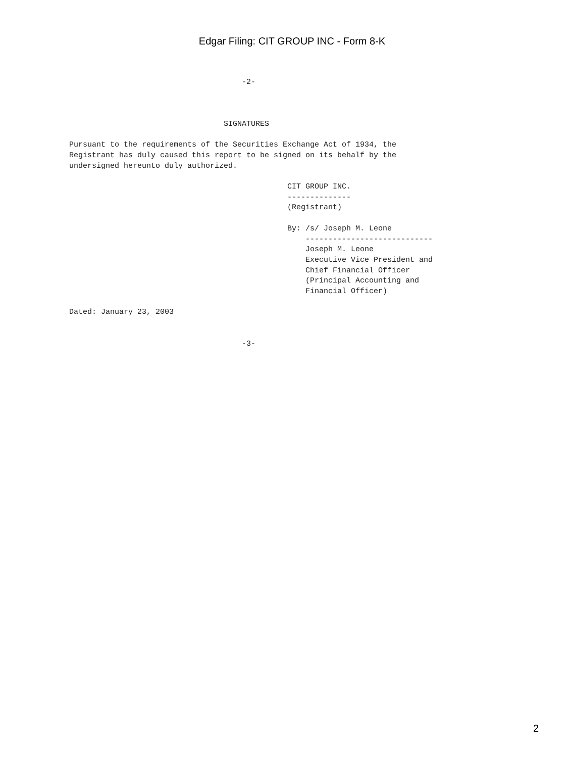Edgar Filing: CIT GROUP INC - Form 8-K
                                      -2-



                                  SIGNATURES

Pursuant to the requirements of the Securities Exchange Act of 1934, the
Registrant has duly caused this report to be signed on its behalf by the
undersigned hereunto duly authorized.

                                                CIT GROUP INC.
                                                --------------
                                                (Registrant)

                                                By: /s/ Joseph M. Leone
                                                    ----------------------------
                                                    Joseph M. Leone
                                                    Executive Vice President and
                                                    Chief Financial Officer
                                                    (Principal Accounting and
                                                    Financial Officer)

Dated: January 23, 2003


                                      -3-
2